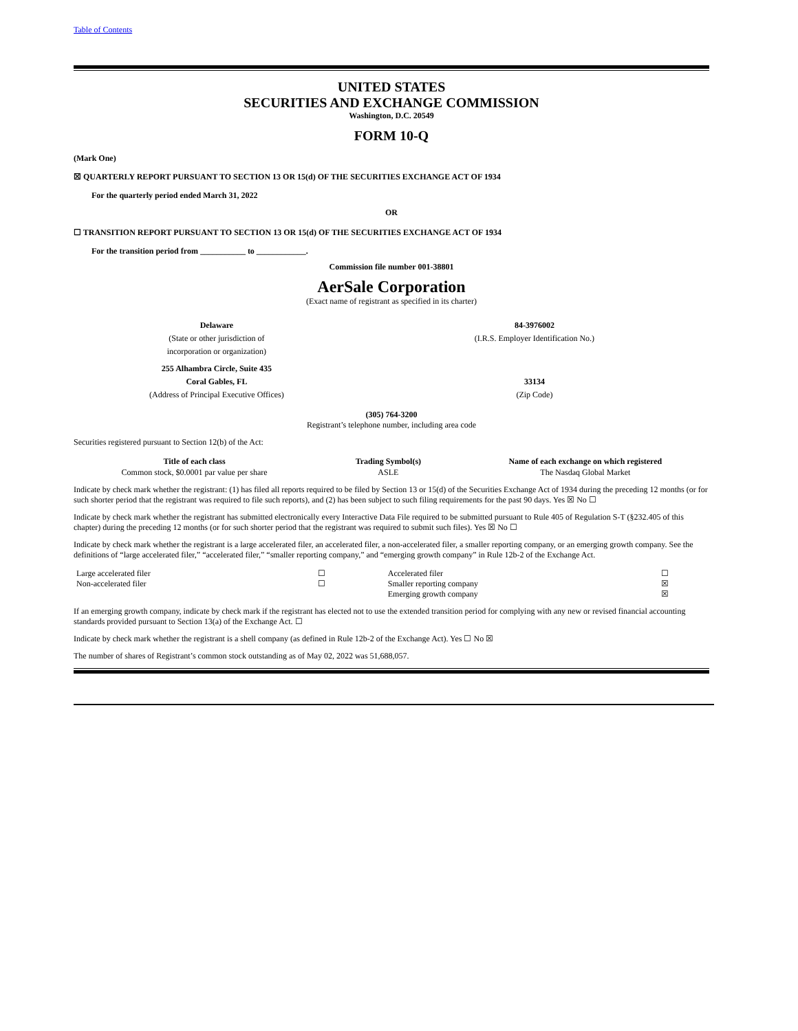Table of Contents
UNITED STATES
SECURITIES AND EXCHANGE COMMISSION
Washington, D.C. 20549
FORM 10-Q
(Mark One)
☒ QUARTERLY REPORT PURSUANT TO SECTION 13 OR 15(d) OF THE SECURITIES EXCHANGE ACT OF 1934
For the quarterly period ended March 31, 2022
OR
☐ TRANSITION REPORT PURSUANT TO SECTION 13 OR 15(d) OF THE SECURITIES EXCHANGE ACT OF 1934
For the transition period from ___________ to ____________.
Commission file number 001-38801
AerSale Corporation
(Exact name of registrant as specified in its charter)
| Delaware | 84-3976002 |
| (State or other jurisdiction of incorporation or organization) | (I.R.S. Employer Identification No.) |
| 255 Alhambra Circle, Suite 435 Coral Gables, FL | 33134 |
| (Address of Principal Executive Offices) | (Zip Code) |
(305) 764-3200
Registrant’s telephone number, including area code
Securities registered pursuant to Section 12(b) of the Act:
| Title of each class | Trading Symbol(s) | Name of each exchange on which registered |
| --- | --- | --- |
| Common stock, $0.0001 par value per share | ASLE | The Nasdaq Global Market |
Indicate by check mark whether the registrant: (1) has filed all reports required to be filed by Section 13 or 15(d) of the Securities Exchange Act of 1934 during the preceding 12 months (or for such shorter period that the registrant was required to file such reports), and (2) has been subject to such filing requirements for the past 90 days. Yes ☒ No ☐
Indicate by check mark whether the registrant has submitted electronically every Interactive Data File required to be submitted pursuant to Rule 405 of Regulation S-T (§232.405 of this chapter) during the preceding 12 months (or for such shorter period that the registrant was required to submit such files). Yes ☒ No ☐
Indicate by check mark whether the registrant is a large accelerated filer, an accelerated filer, a non-accelerated filer, a smaller reporting company, or an emerging growth company. See the definitions of “large accelerated filer,” “accelerated filer,” “smaller reporting company,” and “emerging growth company” in Rule 12b-2 of the Exchange Act.
| Large accelerated filer | ☐ | Accelerated filer | ☐ |
| Non-accelerated filer | ☐ | Smaller reporting company | ☒ |
| | | Emerging growth company | ☒ |
If an emerging growth company, indicate by check mark if the registrant has elected not to use the extended transition period for complying with any new or revised financial accounting standards provided pursuant to Section 13(a) of the Exchange Act. ☐
Indicate by check mark whether the registrant is a shell company (as defined in Rule 12b-2 of the Exchange Act). Yes ☐ No ☒
The number of shares of Registrant’s common stock outstanding as of May 02, 2022 was 51,688,057.